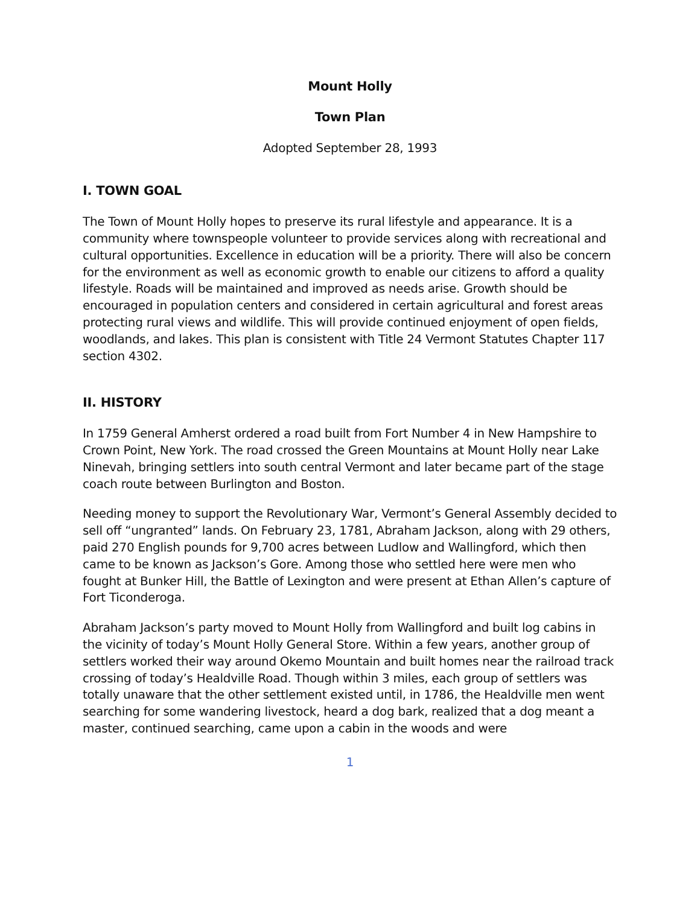Mount Holly
Town Plan
Adopted September 28, 1993
I. TOWN GOAL
The Town of Mount Holly hopes to preserve its rural lifestyle and appearance. It is a community where townspeople volunteer to provide services along with recreational and cultural opportunities. Excellence in education will be a priority. There will also be concern for the environment as well as economic growth to enable our citizens to afford a quality lifestyle. Roads will be maintained and improved as needs arise. Growth should be encouraged in population centers and considered in certain agricultural and forest areas protecting rural views and wildlife. This will provide continued enjoyment of open fields, woodlands, and lakes. This plan is consistent with Title 24 Vermont Statutes Chapter 117 section 4302.
II. HISTORY
In 1759 General Amherst ordered a road built from Fort Number 4 in New Hampshire to Crown Point, New York. The road crossed the Green Mountains at Mount Holly near Lake Ninevah, bringing settlers into south central Vermont and later became part of the stage coach route between Burlington and Boston.
Needing money to support the Revolutionary War, Vermont’s General Assembly decided to sell off “ungranted” lands. On February 23, 1781, Abraham Jackson, along with 29 others, paid 270 English pounds for 9,700 acres between Ludlow and Wallingford, which then came to be known as Jackson’s Gore. Among those who settled here were men who fought at Bunker Hill, the Battle of Lexington and were present at Ethan Allen’s capture of Fort Ticonderoga.
Abraham Jackson’s party moved to Mount Holly from Wallingford and built log cabins in the vicinity of today’s Mount Holly General Store. Within a few years, another group of settlers worked their way around Okemo Mountain and built homes near the railroad track crossing of today’s Healdville Road. Though within 3 miles, each group of settlers was totally unaware that the other settlement existed until, in 1786, the Healdville men went searching for some wandering livestock, heard a dog bark, realized that a dog meant a master, continued searching, came upon a cabin in the woods and were
1